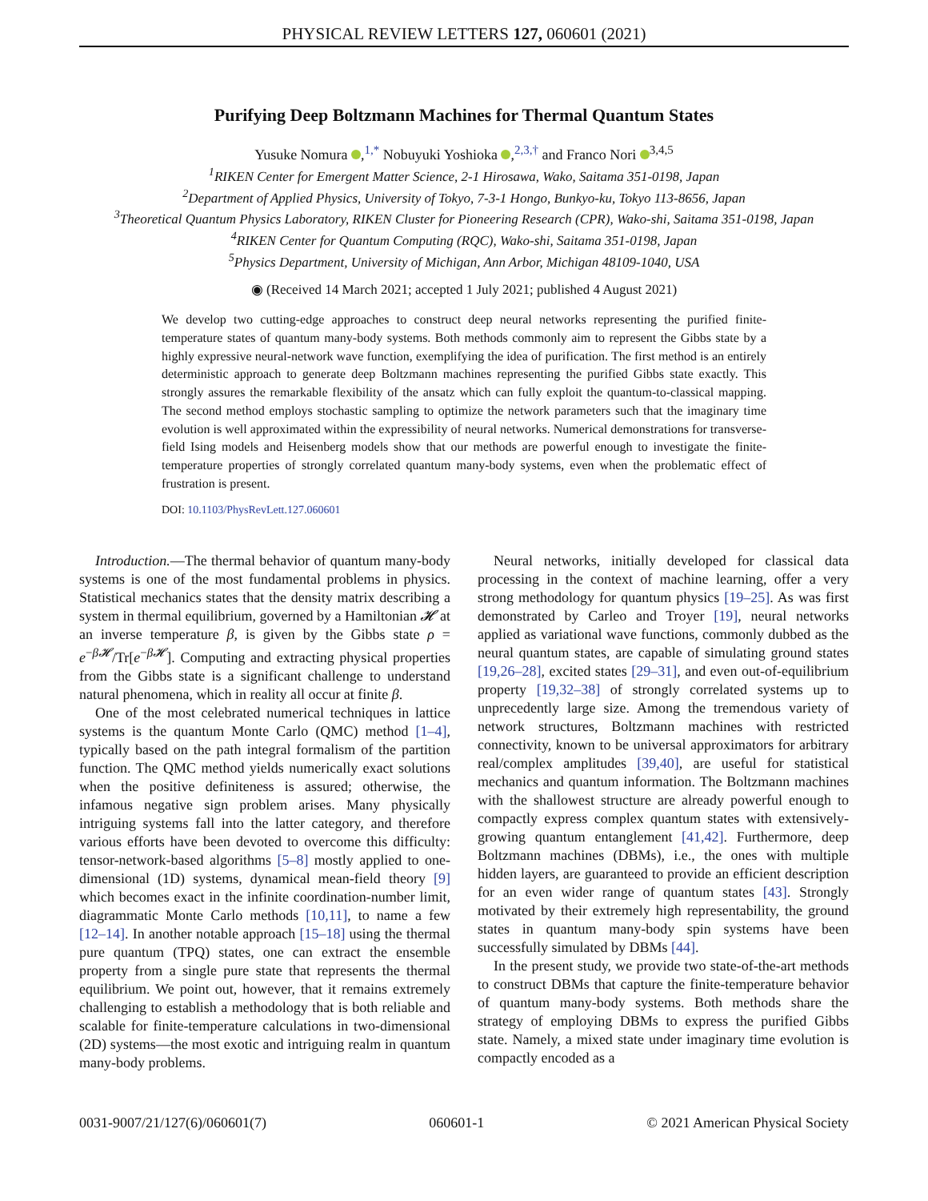PHYSICAL REVIEW LETTERS 127, 060601 (2021)
Purifying Deep Boltzmann Machines for Thermal Quantum States
Yusuke Nomura ,<sup>1,*</sup> Nobuyuki Yoshioka ,<sup>2,3,†</sup> and Franco Nori <sup>3,4,5</sup>
<sup>1</sup> RIKEN Center for Emergent Matter Science, 2-1 Hirosawa, Wako, Saitama 351-0198, Japan
<sup>2</sup> Department of Applied Physics, University of Tokyo, 7-3-1 Hongo, Bunkyo-ku, Tokyo 113-8656, Japan
<sup>3</sup> Theoretical Quantum Physics Laboratory, RIKEN Cluster for Pioneering Research (CPR), Wako-shi, Saitama 351-0198, Japan
<sup>4</sup> RIKEN Center for Quantum Computing (RQC), Wako-shi, Saitama 351-0198, Japan
<sup>5</sup> Physics Department, University of Michigan, Ann Arbor, Michigan 48109-1040, USA
◉ (Received 14 March 2021; accepted 1 July 2021; published 4 August 2021)
We develop two cutting-edge approaches to construct deep neural networks representing the purified finite-temperature states of quantum many-body systems. Both methods commonly aim to represent the Gibbs state by a highly expressive neural-network wave function, exemplifying the idea of purification. The first method is an entirely deterministic approach to generate deep Boltzmann machines representing the purified Gibbs state exactly. This strongly assures the remarkable flexibility of the ansatz which can fully exploit the quantum-to-classical mapping. The second method employs stochastic sampling to optimize the network parameters such that the imaginary time evolution is well approximated within the expressibility of neural networks. Numerical demonstrations for transverse-field Ising models and Heisenberg models show that our methods are powerful enough to investigate the finite-temperature properties of strongly correlated quantum many-body systems, even when the problematic effect of frustration is present.
DOI: 10.1103/PhysRevLett.127.060601
Introduction.—The thermal behavior of quantum many-body systems is one of the most fundamental problems in physics. Statistical mechanics states that the density matrix describing a system in thermal equilibrium, governed by a Hamiltonian 𝓗 at an inverse temperature β, is given by the Gibbs state ρ = e<sup>−β𝓗</sup>/Tr[e<sup>−β𝓗</sup>]. Computing and extracting physical properties from the Gibbs state is a significant challenge to understand natural phenomena, which in reality all occur at finite β.
One of the most celebrated numerical techniques in lattice systems is the quantum Monte Carlo (QMC) method [1–4], typically based on the path integral formalism of the partition function. The QMC method yields numerically exact solutions when the positive definiteness is assured; otherwise, the infamous negative sign problem arises. Many physically intriguing systems fall into the latter category, and therefore various efforts have been devoted to overcome this difficulty: tensor-network-based algorithms [5–8] mostly applied to one-dimensional (1D) systems, dynamical mean-field theory [9] which becomes exact in the infinite coordination-number limit, diagrammatic Monte Carlo methods [10,11], to name a few [12–14]. In another notable approach [15–18] using the thermal pure quantum (TPQ) states, one can extract the ensemble property from a single pure state that represents the thermal equilibrium. We point out, however, that it remains extremely challenging to establish a methodology that is both reliable and scalable for finite-temperature calculations in two-dimensional (2D) systems—the most exotic and intriguing realm in quantum many-body problems.
Neural networks, initially developed for classical data processing in the context of machine learning, offer a very strong methodology for quantum physics [19–25]. As was first demonstrated by Carleo and Troyer [19], neural networks applied as variational wave functions, commonly dubbed as the neural quantum states, are capable of simulating ground states [19,26–28], excited states [29–31], and even out-of-equilibrium property [19,32–38] of strongly correlated systems up to unprecedently large size. Among the tremendous variety of network structures, Boltzmann machines with restricted connectivity, known to be universal approximators for arbitrary real/complex amplitudes [39,40], are useful for statistical mechanics and quantum information. The Boltzmann machines with the shallowest structure are already powerful enough to compactly express complex quantum states with extensively-growing quantum entanglement [41,42]. Furthermore, deep Boltzmann machines (DBMs), i.e., the ones with multiple hidden layers, are guaranteed to provide an efficient description for an even wider range of quantum states [43]. Strongly motivated by their extremely high representability, the ground states in quantum many-body spin systems have been successfully simulated by DBMs [44].
In the present study, we provide two state-of-the-art methods to construct DBMs that capture the finite-temperature behavior of quantum many-body systems. Both methods share the strategy of employing DBMs to express the purified Gibbs state. Namely, a mixed state under imaginary time evolution is compactly encoded as a
0031-9007/21/127(6)/060601(7) 060601-1 © 2021 American Physical Society